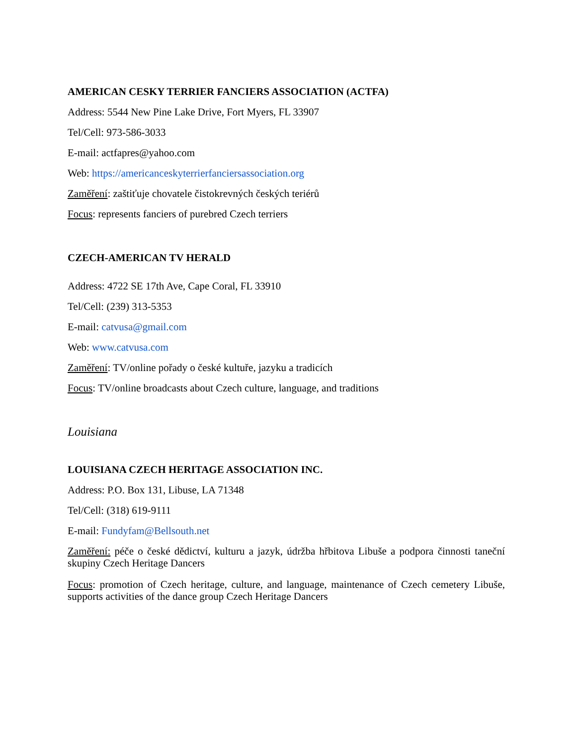AMERICAN CESKY TERRIER FANCIERS ASSOCIATION (ACTFA)
Address: 5544 New Pine Lake Drive, Fort Myers, FL 33907
Tel/Cell: 973-586-3033
E-mail: actfapres@yahoo.com
Web: https://americanceskyterrierfanciersassociation.org
Zaměření: zaštiťuje chovatele čistokrevných českých teriérů
Focus: represents fanciers of purebred Czech terriers
CZECH-AMERICAN TV HERALD
Address: 4722 SE 17th Ave, Cape Coral, FL 33910
Tel/Cell: (239) 313-5353
E-mail: catvusa@gmail.com
Web: www.catvusa.com
Zaměření: TV/online pořady o české kultuře, jazyku a tradicích
Focus: TV/online broadcasts about Czech culture, language, and traditions
Louisiana
LOUISIANA CZECH HERITAGE ASSOCIATION INC.
Address: P.O. Box 131, Libuse, LA 71348
Tel/Cell: (318) 619-9111
E-mail: Fundyfam@Bellsouth.net
Zaměření: péče o české dědictví, kulturu a jazyk, údržba hřbitova Libuše a podpora činnosti taneční skupiny Czech Heritage Dancers
Focus: promotion of Czech heritage, culture, and language, maintenance of Czech cemetery Libuše, supports activities of the dance group Czech Heritage Dancers